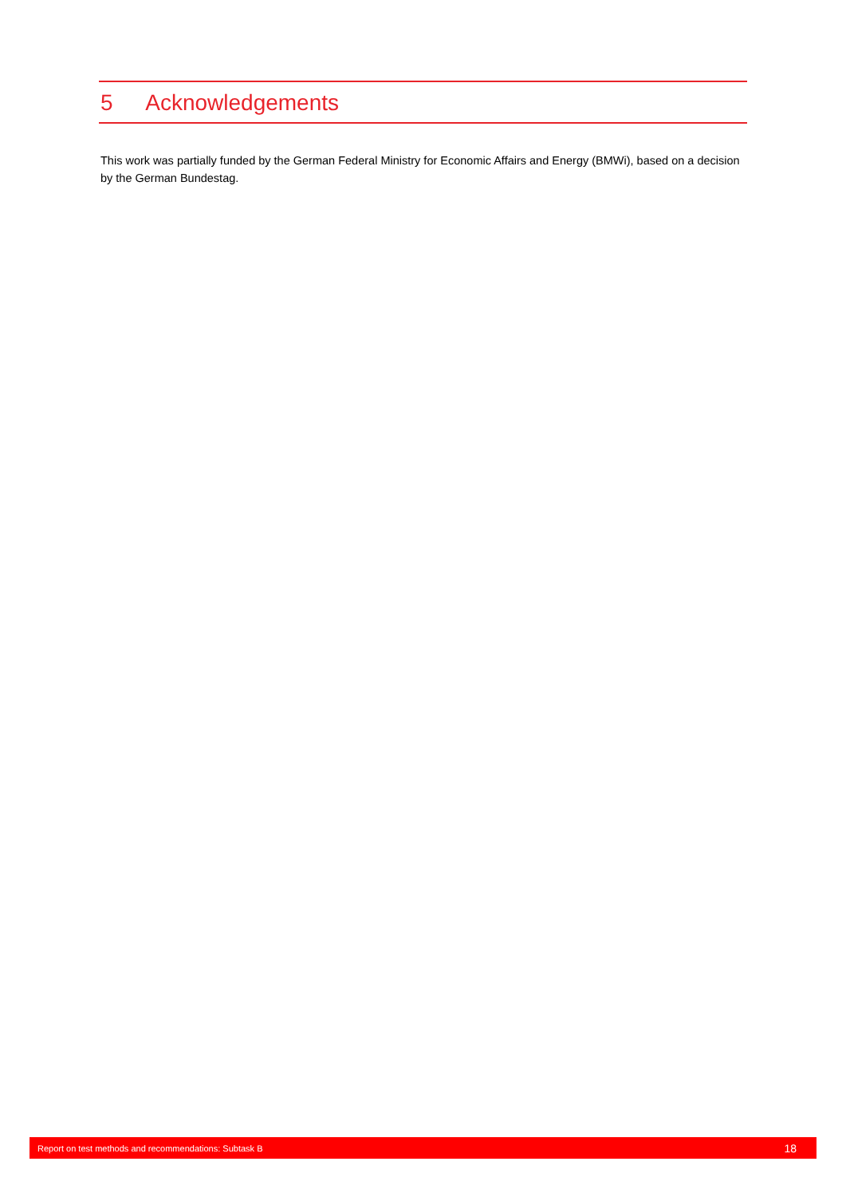5 Acknowledgements
This work was partially funded by the German Federal Ministry for Economic Affairs and Energy (BMWi), based on a decision by the German Bundestag.
Report on test methods and recommendations: Subtask B 18